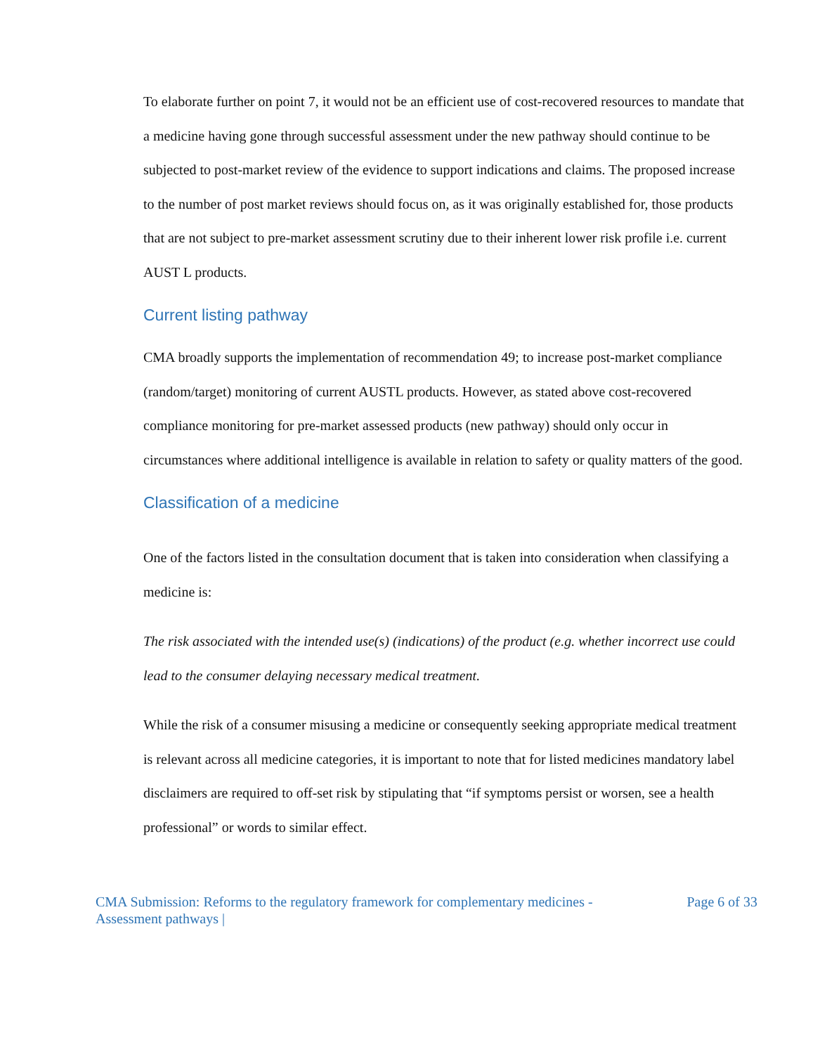To elaborate further on point 7, it would not be an efficient use of cost-recovered resources to mandate that a medicine having gone through successful assessment under the new pathway should continue to be subjected to post-market review of the evidence to support indications and claims. The proposed increase to the number of post market reviews should focus on, as it was originally established for, those products that are not subject to pre-market assessment scrutiny due to their inherent lower risk profile i.e. current AUST L products.
Current listing pathway
CMA broadly supports the implementation of recommendation 49; to increase post-market compliance (random/target) monitoring of current AUSTL products. However, as stated above cost-recovered compliance monitoring for pre-market assessed products (new pathway) should only occur in circumstances where additional intelligence is available in relation to safety or quality matters of the good.
Classification of a medicine
One of the factors listed in the consultation document that is taken into consideration when classifying a medicine is:
The risk associated with the intended use(s) (indications) of the product (e.g. whether incorrect use could lead to the consumer delaying necessary medical treatment.
While the risk of a consumer misusing a medicine or consequently seeking appropriate medical treatment is relevant across all medicine categories, it is important to note that for listed medicines mandatory label disclaimers are required to off-set risk by stipulating that “if symptoms persist or worsen, see a health professional” or words to similar effect.
CMA Submission: Reforms to the regulatory framework for complementary medicines -
Assessment pathways |
Page 6 of 33